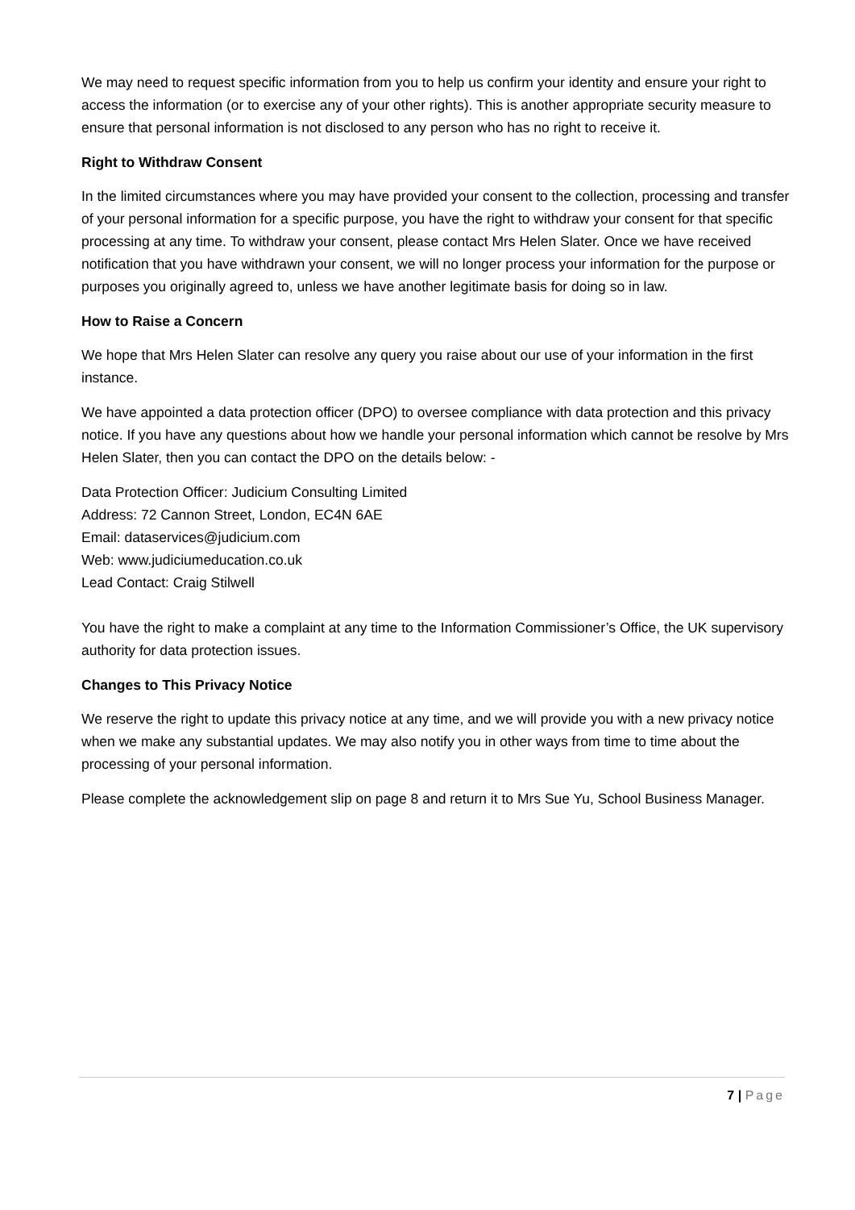We may need to request specific information from you to help us confirm your identity and ensure your right to access the information (or to exercise any of your other rights). This is another appropriate security measure to ensure that personal information is not disclosed to any person who has no right to receive it.
Right to Withdraw Consent
In the limited circumstances where you may have provided your consent to the collection, processing and transfer of your personal information for a specific purpose, you have the right to withdraw your consent for that specific processing at any time. To withdraw your consent, please contact Mrs Helen Slater. Once we have received notification that you have withdrawn your consent, we will no longer process your information for the purpose or purposes you originally agreed to, unless we have another legitimate basis for doing so in law.
How to Raise a Concern
We hope that Mrs Helen Slater can resolve any query you raise about our use of your information in the first instance.
We have appointed a data protection officer (DPO) to oversee compliance with data protection and this privacy notice. If you have any questions about how we handle your personal information which cannot be resolve by Mrs Helen Slater, then you can contact the DPO on the details below: -
Data Protection Officer: Judicium Consulting Limited
Address: 72 Cannon Street, London, EC4N 6AE
Email: dataservices@judicium.com
Web: www.judiciumeducation.co.uk
Lead Contact: Craig Stilwell
You have the right to make a complaint at any time to the Information Commissioner’s Office, the UK supervisory authority for data protection issues.
Changes to This Privacy Notice
We reserve the right to update this privacy notice at any time, and we will provide you with a new privacy notice when we make any substantial updates. We may also notify you in other ways from time to time about the processing of your personal information.
Please complete the acknowledgement slip on page 8 and return it to Mrs Sue Yu, School Business Manager.
7 | Page